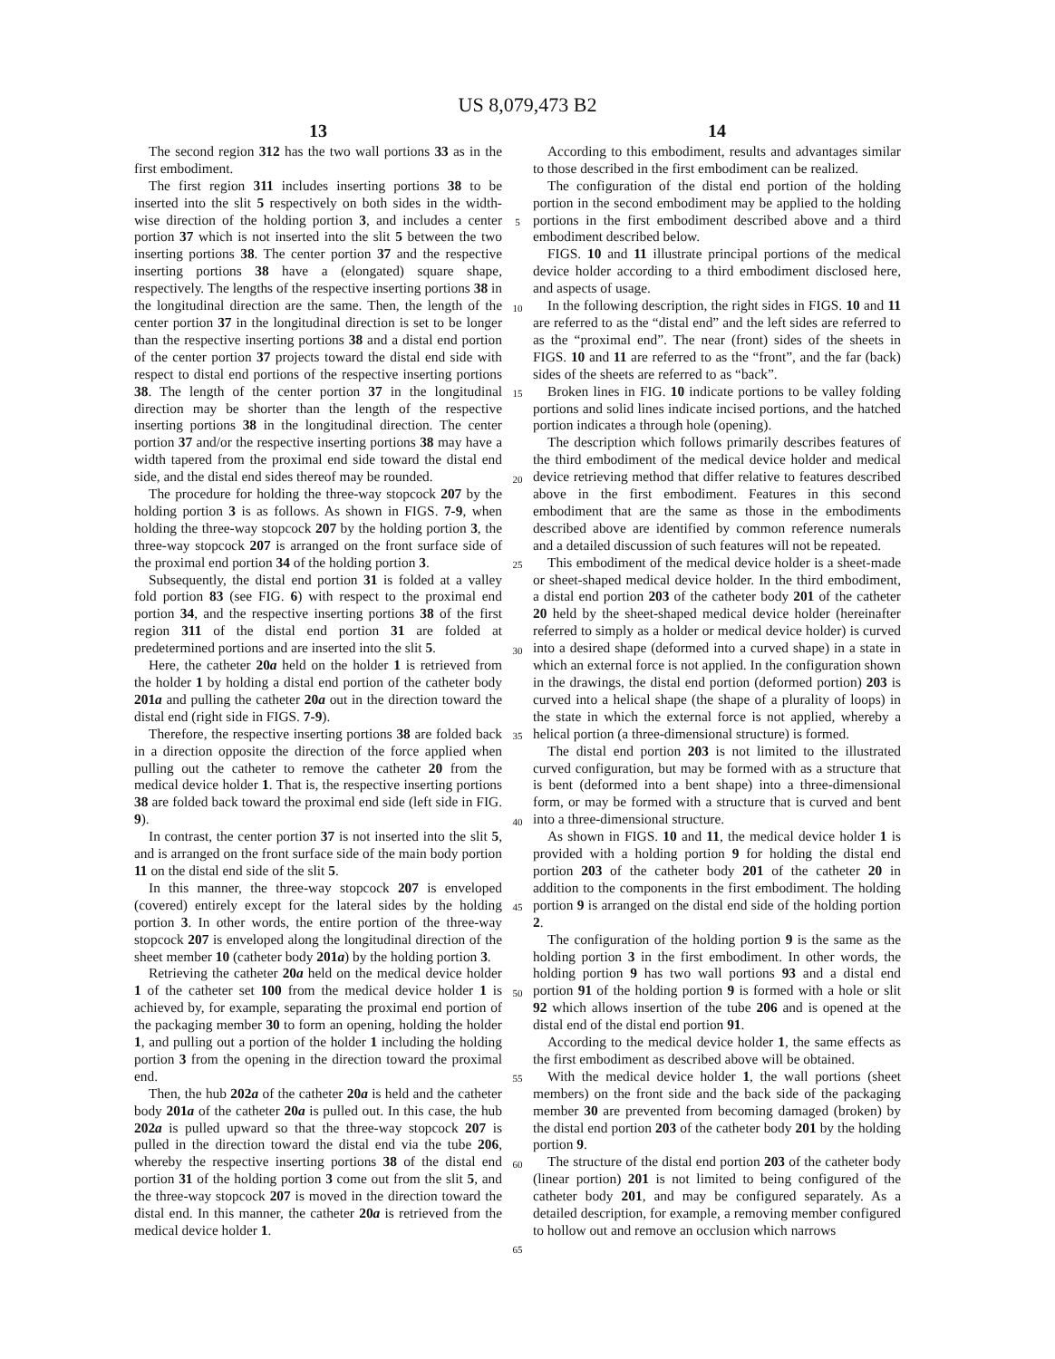US 8,079,473 B2
13
The second region 312 has the two wall portions 33 as in the first embodiment.
The first region 311 includes inserting portions 38 to be inserted into the slit 5 respectively on both sides in the width-wise direction of the holding portion 3, and includes a center portion 37 which is not inserted into the slit 5 between the two inserting portions 38. The center portion 37 and the respective inserting portions 38 have a (elongated) square shape, respectively. The lengths of the respective inserting portions 38 in the longitudinal direction are the same. Then, the length of the center portion 37 in the longitudinal direction is set to be longer than the respective inserting portions 38 and a distal end portion of the center portion 37 projects toward the distal end side with respect to distal end portions of the respective inserting portions 38. The length of the center portion 37 in the longitudinal direction may be shorter than the length of the respective inserting portions 38 in the longitudinal direction. The center portion 37 and/or the respective inserting portions 38 may have a width tapered from the proximal end side toward the distal end side, and the distal end sides thereof may be rounded.
The procedure for holding the three-way stopcock 207 by the holding portion 3 is as follows. As shown in FIGS. 7-9, when holding the three-way stopcock 207 by the holding portion 3, the three-way stopcock 207 is arranged on the front surface side of the proximal end portion 34 of the holding portion 3.
Subsequently, the distal end portion 31 is folded at a valley fold portion 83 (see FIG. 6) with respect to the proximal end portion 34, and the respective inserting portions 38 of the first region 311 of the distal end portion 31 are folded at predetermined portions and are inserted into the slit 5.
Here, the catheter 20a held on the holder 1 is retrieved from the holder 1 by holding a distal end portion of the catheter body 201a and pulling the catheter 20a out in the direction toward the distal end (right side in FIGS. 7-9).
Therefore, the respective inserting portions 38 are folded back in a direction opposite the direction of the force applied when pulling out the catheter to remove the catheter 20 from the medical device holder 1. That is, the respective inserting portions 38 are folded back toward the proximal end side (left side in FIG. 9).
In contrast, the center portion 37 is not inserted into the slit 5, and is arranged on the front surface side of the main body portion 11 on the distal end side of the slit 5.
In this manner, the three-way stopcock 207 is enveloped (covered) entirely except for the lateral sides by the holding portion 3. In other words, the entire portion of the three-way stopcock 207 is enveloped along the longitudinal direction of the sheet member 10 (catheter body 201a) by the holding portion 3.
Retrieving the catheter 20a held on the medical device holder 1 of the catheter set 100 from the medical device holder 1 is achieved by, for example, separating the proximal end portion of the packaging member 30 to form an opening, holding the holder 1, and pulling out a portion of the holder 1 including the holding portion 3 from the opening in the direction toward the proximal end.
Then, the hub 202a of the catheter 20a is held and the catheter body 201a of the catheter 20a is pulled out. In this case, the hub 202a is pulled upward so that the three-way stopcock 207 is pulled in the direction toward the distal end via the tube 206, whereby the respective inserting portions 38 of the distal end portion 31 of the holding portion 3 come out from the slit 5, and the three-way stopcock 207 is moved in the direction toward the distal end. In this manner, the catheter 20a is retrieved from the medical device holder 1.
5
10
15
20
25
30
35
40
45
50
55
60
65
14
According to this embodiment, results and advantages similar to those described in the first embodiment can be realized.
The configuration of the distal end portion of the holding portion in the second embodiment may be applied to the holding portions in the first embodiment described above and a third embodiment described below.
FIGS. 10 and 11 illustrate principal portions of the medical device holder according to a third embodiment disclosed here, and aspects of usage.
In the following description, the right sides in FIGS. 10 and 11 are referred to as the “distal end” and the left sides are referred to as the “proximal end”. The near (front) sides of the sheets in FIGS. 10 and 11 are referred to as the “front”, and the far (back) sides of the sheets are referred to as “back”.
Broken lines in FIG. 10 indicate portions to be valley folding portions and solid lines indicate incised portions, and the hatched portion indicates a through hole (opening).
The description which follows primarily describes features of the third embodiment of the medical device holder and medical device retrieving method that differ relative to features described above in the first embodiment. Features in this second embodiment that are the same as those in the embodiments described above are identified by common reference numerals and a detailed discussion of such features will not be repeated.
This embodiment of the medical device holder is a sheet-made or sheet-shaped medical device holder. In the third embodiment, a distal end portion 203 of the catheter body 201 of the catheter 20 held by the sheet-shaped medical device holder (hereinafter referred to simply as a holder or medical device holder) is curved into a desired shape (deformed into a curved shape) in a state in which an external force is not applied. In the configuration shown in the drawings, the distal end portion (deformed portion) 203 is curved into a helical shape (the shape of a plurality of loops) in the state in which the external force is not applied, whereby a helical portion (a three-dimensional structure) is formed.
The distal end portion 203 is not limited to the illustrated curved configuration, but may be formed with as a structure that is bent (deformed into a bent shape) into a three-dimensional form, or may be formed with a structure that is curved and bent into a three-dimensional structure.
As shown in FIGS. 10 and 11, the medical device holder 1 is provided with a holding portion 9 for holding the distal end portion 203 of the catheter body 201 of the catheter 20 in addition to the components in the first embodiment. The holding portion 9 is arranged on the distal end side of the holding portion 2.
The configuration of the holding portion 9 is the same as the holding portion 3 in the first embodiment. In other words, the holding portion 9 has two wall portions 93 and a distal end portion 91 of the holding portion 9 is formed with a hole or slit 92 which allows insertion of the tube 206 and is opened at the distal end of the distal end portion 91.
According to the medical device holder 1, the same effects as the first embodiment as described above will be obtained.
With the medical device holder 1, the wall portions (sheet members) on the front side and the back side of the packaging member 30 are prevented from becoming damaged (broken) by the distal end portion 203 of the catheter body 201 by the holding portion 9.
The structure of the distal end portion 203 of the catheter body (linear portion) 201 is not limited to being configured of the catheter body 201, and may be configured separately. As a detailed description, for example, a removing member configured to hollow out and remove an occlusion which narrows